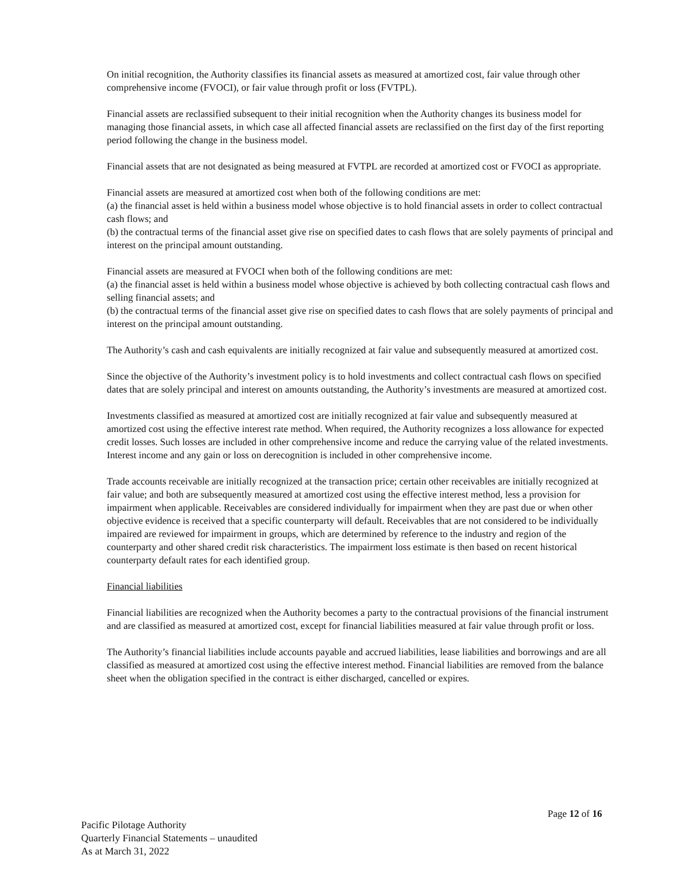On initial recognition, the Authority classifies its financial assets as measured at amortized cost, fair value through other comprehensive income (FVOCI), or fair value through profit or loss (FVTPL).
Financial assets are reclassified subsequent to their initial recognition when the Authority changes its business model for managing those financial assets, in which case all affected financial assets are reclassified on the first day of the first reporting period following the change in the business model.
Financial assets that are not designated as being measured at FVTPL are recorded at amortized cost or FVOCI as appropriate.
Financial assets are measured at amortized cost when both of the following conditions are met:
(a) the financial asset is held within a business model whose objective is to hold financial assets in order to collect contractual cash flows; and
(b) the contractual terms of the financial asset give rise on specified dates to cash flows that are solely payments of principal and interest on the principal amount outstanding.
Financial assets are measured at FVOCI when both of the following conditions are met:
(a) the financial asset is held within a business model whose objective is achieved by both collecting contractual cash flows and selling financial assets; and
(b) the contractual terms of the financial asset give rise on specified dates to cash flows that are solely payments of principal and interest on the principal amount outstanding.
The Authority’s cash and cash equivalents are initially recognized at fair value and subsequently measured at amortized cost.
Since the objective of the Authority’s investment policy is to hold investments and collect contractual cash flows on specified dates that are solely principal and interest on amounts outstanding, the Authority’s investments are measured at amortized cost.
Investments classified as measured at amortized cost are initially recognized at fair value and subsequently measured at amortized cost using the effective interest rate method. When required, the Authority recognizes a loss allowance for expected credit losses. Such losses are included in other comprehensive income and reduce the carrying value of the related investments. Interest income and any gain or loss on derecognition is included in other comprehensive income.
Trade accounts receivable are initially recognized at the transaction price; certain other receivables are initially recognized at fair value; and both are subsequently measured at amortized cost using the effective interest method, less a provision for impairment when applicable. Receivables are considered individually for impairment when they are past due or when other objective evidence is received that a specific counterparty will default. Receivables that are not considered to be individually impaired are reviewed for impairment in groups, which are determined by reference to the industry and region of the counterparty and other shared credit risk characteristics. The impairment loss estimate is then based on recent historical counterparty default rates for each identified group.
Financial liabilities
Financial liabilities are recognized when the Authority becomes a party to the contractual provisions of the financial instrument and are classified as measured at amortized cost, except for financial liabilities measured at fair value through profit or loss.
The Authority’s financial liabilities include accounts payable and accrued liabilities, lease liabilities and borrowings and are all classified as measured at amortized cost using the effective interest method. Financial liabilities are removed from the balance sheet when the obligation specified in the contract is either discharged, cancelled or expires.
Page 12 of 16
Pacific Pilotage Authority
Quarterly Financial Statements – unaudited
As at March 31, 2022